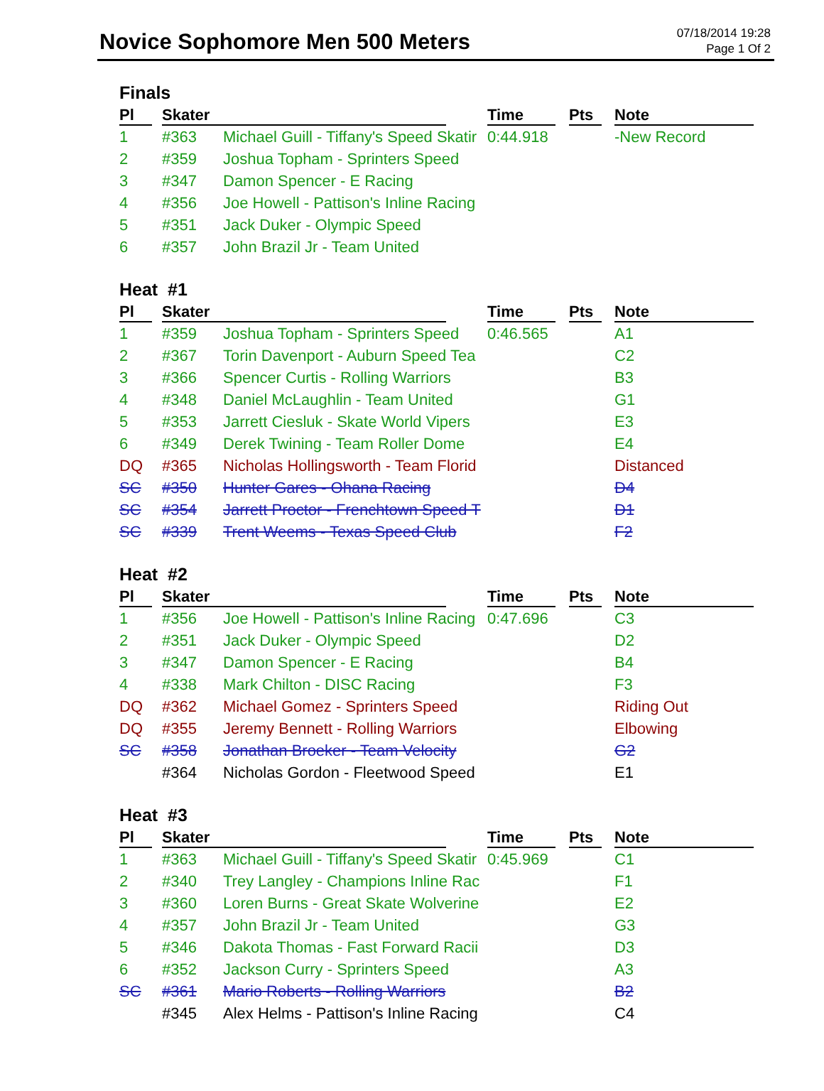Novice Sophomore Men 500 Meters
07/18/2014 19:28
Page 1 Of 2
Finals
| Pl | Skater | | Time | Pts | Note |
| --- | --- | --- | --- | --- | --- |
| 1 | #363 | Michael Guill - Tiffany's Speed Skatir | 0:44.918 | | -New Record |
| 2 | #359 | Joshua Topham - Sprinters Speed | | | |
| 3 | #347 | Damon Spencer - E Racing | | | |
| 4 | #356 | Joe Howell - Pattison's Inline Racing | | | |
| 5 | #351 | Jack Duker - Olympic Speed | | | |
| 6 | #357 | John Brazil Jr - Team United | | | |
Heat #1
| Pl | Skater | | Time | Pts | Note |
| --- | --- | --- | --- | --- | --- |
| 1 | #359 | Joshua Topham - Sprinters Speed | 0:46.565 | | A1 |
| 2 | #367 | Torin Davenport - Auburn Speed Tea | | | C2 |
| 3 | #366 | Spencer Curtis - Rolling Warriors | | | B3 |
| 4 | #348 | Daniel McLaughlin - Team United | | | G1 |
| 5 | #353 | Jarrett Ciesluk - Skate World Vipers | | | E3 |
| 6 | #349 | Derek Twining - Team Roller Dome | | | E4 |
| DQ | #365 | Nicholas Hollingsworth - Team Florid | | | Distanced |
| SC | #350 | Hunter Gares - Ohana Racing | | | D4 |
| SC | #354 | Jarrett Proctor - Frenchtown Speed T | | | D1 |
| SC | #339 | Trent Weems - Texas Speed Club | | | F2 |
Heat #2
| Pl | Skater | | Time | Pts | Note |
| --- | --- | --- | --- | --- | --- |
| 1 | #356 | Joe Howell - Pattison's Inline Racing | 0:47.696 | | C3 |
| 2 | #351 | Jack Duker - Olympic Speed | | | D2 |
| 3 | #347 | Damon Spencer - E Racing | | | B4 |
| 4 | #338 | Mark Chilton - DISC Racing | | | F3 |
| DQ | #362 | Michael Gomez - Sprinters Speed | | | Riding Out |
| DQ | #355 | Jeremy Bennett - Rolling Warriors | | | Elbowing |
| SC | #358 | Jonathan Broeker - Team Velocity | | | G2 |
| | #364 | Nicholas Gordon - Fleetwood Speed | | | E1 |
Heat #3
| Pl | Skater | | Time | Pts | Note |
| --- | --- | --- | --- | --- | --- |
| 1 | #363 | Michael Guill - Tiffany's Speed Skatir | 0:45.969 | | C1 |
| 2 | #340 | Trey Langley - Champions Inline Rac | | | F1 |
| 3 | #360 | Loren Burns - Great Skate Wolverine | | | E2 |
| 4 | #357 | John Brazil Jr - Team United | | | G3 |
| 5 | #346 | Dakota Thomas - Fast Forward Racii | | | D3 |
| 6 | #352 | Jackson Curry - Sprinters Speed | | | A3 |
| SC | #361 | Mario Roberts - Rolling Warriors | | | B2 |
| | #345 | Alex Helms - Pattison's Inline Racing | | | C4 |